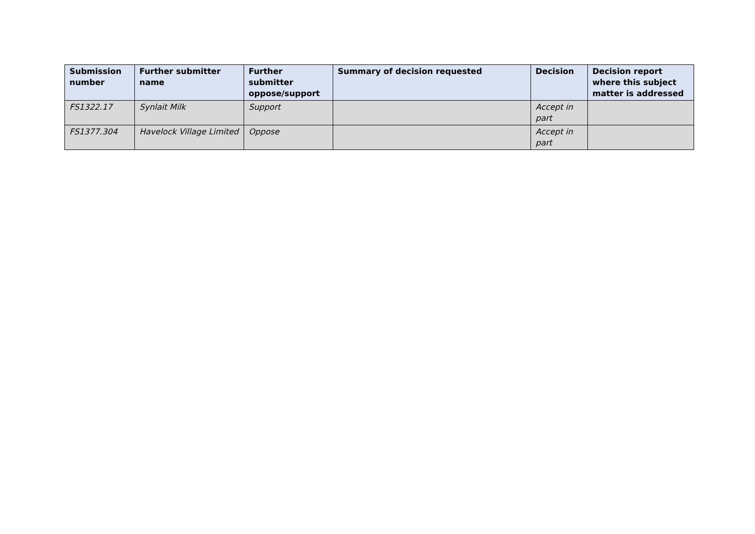| Submission number | Further submitter name | Further submitter oppose/support | Summary of decision requested | Decision | Decision report where this subject matter is addressed |
| --- | --- | --- | --- | --- | --- |
| FS1322.17 | Synlait Milk | Support | | Accept in part | |
| FS1377.304 | Havelock Village Limited | Oppose | | Accept in part | |